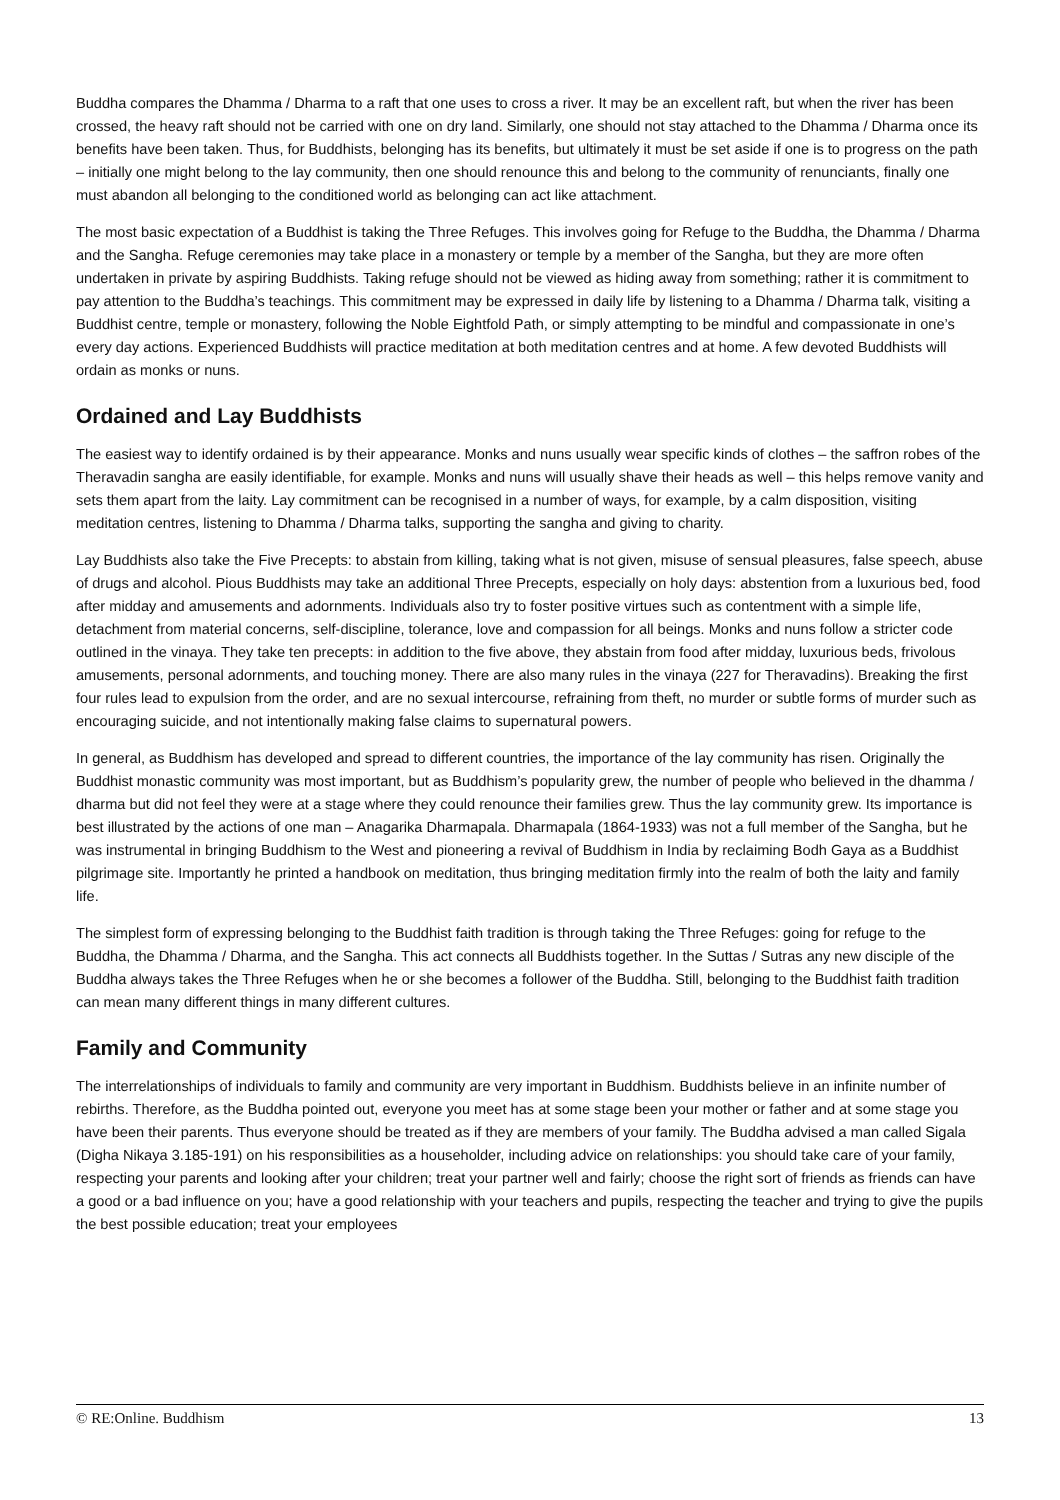Buddha compares the Dhamma / Dharma to a raft that one uses to cross a river. It may be an excellent raft, but when the river has been crossed, the heavy raft should not be carried with one on dry land. Similarly, one should not stay attached to the Dhamma / Dharma once its benefits have been taken. Thus, for Buddhists, belonging has its benefits, but ultimately it must be set aside if one is to progress on the path – initially one might belong to the lay community, then one should renounce this and belong to the community of renunciants, finally one must abandon all belonging to the conditioned world as belonging can act like attachment.
The most basic expectation of a Buddhist is taking the Three Refuges. This involves going for Refuge to the Buddha, the Dhamma / Dharma and the Sangha. Refuge ceremonies may take place in a monastery or temple by a member of the Sangha, but they are more often undertaken in private by aspiring Buddhists. Taking refuge should not be viewed as hiding away from something; rather it is commitment to pay attention to the Buddha’s teachings. This commitment may be expressed in daily life by listening to a Dhamma / Dharma talk, visiting a Buddhist centre, temple or monastery, following the Noble Eightfold Path, or simply attempting to be mindful and compassionate in one’s every day actions. Experienced Buddhists will practice meditation at both meditation centres and at home. A few devoted Buddhists will ordain as monks or nuns.
Ordained and Lay Buddhists
The easiest way to identify ordained is by their appearance. Monks and nuns usually wear specific kinds of clothes – the saffron robes of the Theravadin sangha are easily identifiable, for example. Monks and nuns will usually shave their heads as well – this helps remove vanity and sets them apart from the laity. Lay commitment can be recognised in a number of ways, for example, by a calm disposition, visiting meditation centres, listening to Dhamma / Dharma talks, supporting the sangha and giving to charity.
Lay Buddhists also take the Five Precepts: to abstain from killing, taking what is not given, misuse of sensual pleasures, false speech, abuse of drugs and alcohol. Pious Buddhists may take an additional Three Precepts, especially on holy days: abstention from a luxurious bed, food after midday and amusements and adornments. Individuals also try to foster positive virtues such as contentment with a simple life, detachment from material concerns, self-discipline, tolerance, love and compassion for all beings. Monks and nuns follow a stricter code outlined in the vinaya. They take ten precepts: in addition to the five above, they abstain from food after midday, luxurious beds, frivolous amusements, personal adornments, and touching money. There are also many rules in the vinaya (227 for Theravadins). Breaking the first four rules lead to expulsion from the order, and are no sexual intercourse, refraining from theft, no murder or subtle forms of murder such as encouraging suicide, and not intentionally making false claims to supernatural powers.
In general, as Buddhism has developed and spread to different countries, the importance of the lay community has risen. Originally the Buddhist monastic community was most important, but as Buddhism’s popularity grew, the number of people who believed in the dhamma / dharma but did not feel they were at a stage where they could renounce their families grew. Thus the lay community grew. Its importance is best illustrated by the actions of one man – Anagarika Dharmapala. Dharmapala (1864-1933) was not a full member of the Sangha, but he was instrumental in bringing Buddhism to the West and pioneering a revival of Buddhism in India by reclaiming Bodh Gaya as a Buddhist pilgrimage site. Importantly he printed a handbook on meditation, thus bringing meditation firmly into the realm of both the laity and family life.
The simplest form of expressing belonging to the Buddhist faith tradition is through taking the Three Refuges: going for refuge to the Buddha, the Dhamma / Dharma, and the Sangha. This act connects all Buddhists together. In the Suttas / Sutras any new disciple of the Buddha always takes the Three Refuges when he or she becomes a follower of the Buddha. Still, belonging to the Buddhist faith tradition can mean many different things in many different cultures.
Family and Community
The interrelationships of individuals to family and community are very important in Buddhism. Buddhists believe in an infinite number of rebirths. Therefore, as the Buddha pointed out, everyone you meet has at some stage been your mother or father and at some stage you have been their parents. Thus everyone should be treated as if they are members of your family. The Buddha advised a man called Sigala (Digha Nikaya 3.185-191) on his responsibilities as a householder, including advice on relationships: you should take care of your family, respecting your parents and looking after your children; treat your partner well and fairly; choose the right sort of friends as friends can have a good or a bad influence on you; have a good relationship with your teachers and pupils, respecting the teacher and trying to give the pupils the best possible education; treat your employees
© RE:Online. Buddhism 13